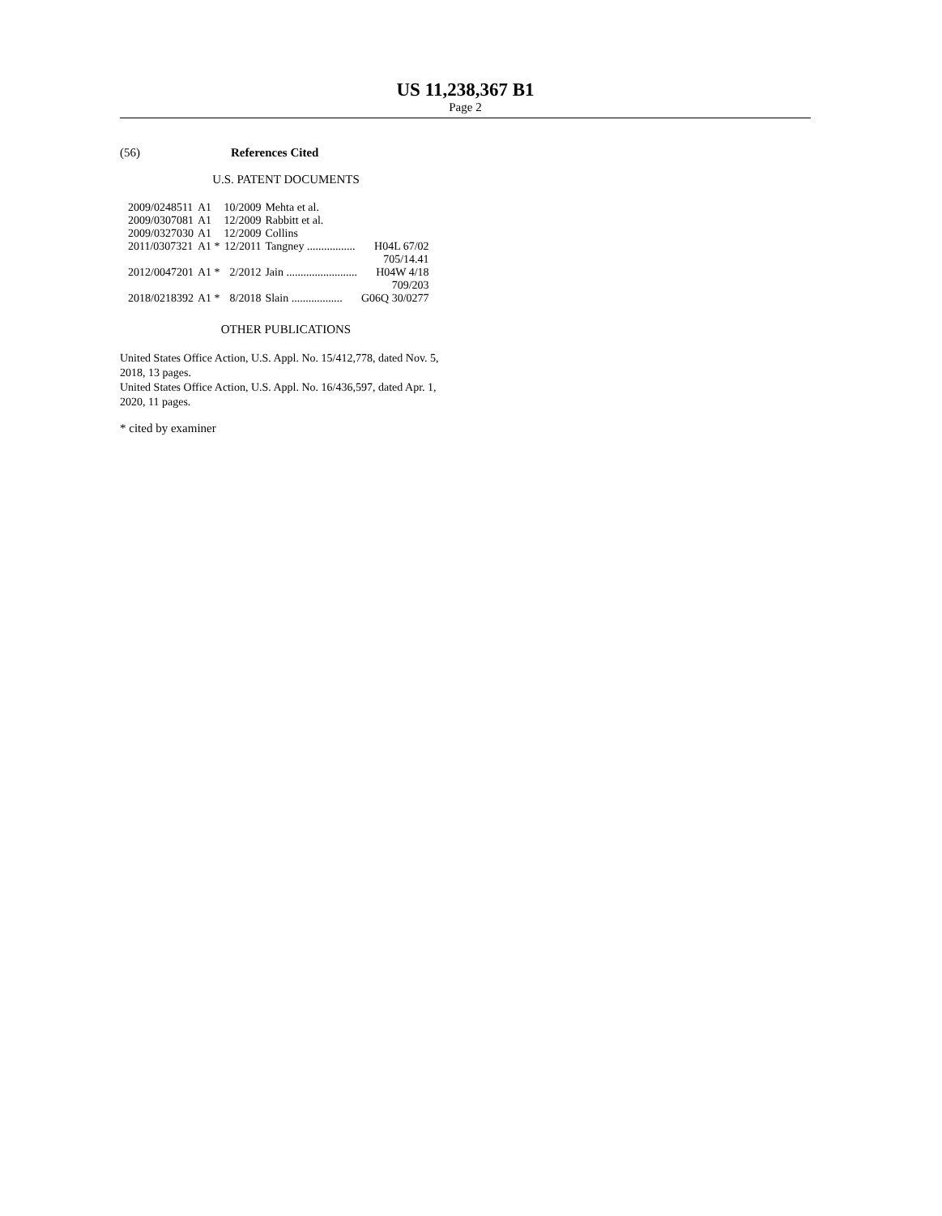US 11,238,367 B1
Page 2
(56) References Cited
U.S. PATENT DOCUMENTS
| 2009/0248511 | A1 | 10/2009 | Mehta et al. | |
| 2009/0307081 | A1 | 12/2009 | Rabbitt et al. | |
| 2009/0327030 | A1 | 12/2009 | Collins | |
| 2011/0307321 | A1 * | 12/2011 | Tangney ................. | H04L 67/02 705/14.41 |
| 2012/0047201 | A1 * | 2/2012 | Jain ......................... | H04W 4/18 709/203 |
| 2018/0218392 | A1 * | 8/2018 | Slain .................. | G06Q 30/0277 |
OTHER PUBLICATIONS
United States Office Action, U.S. Appl. No. 15/412,778, dated Nov. 5, 2018, 13 pages.
United States Office Action, U.S. Appl. No. 16/436,597, dated Apr. 1, 2020, 11 pages.
* cited by examiner